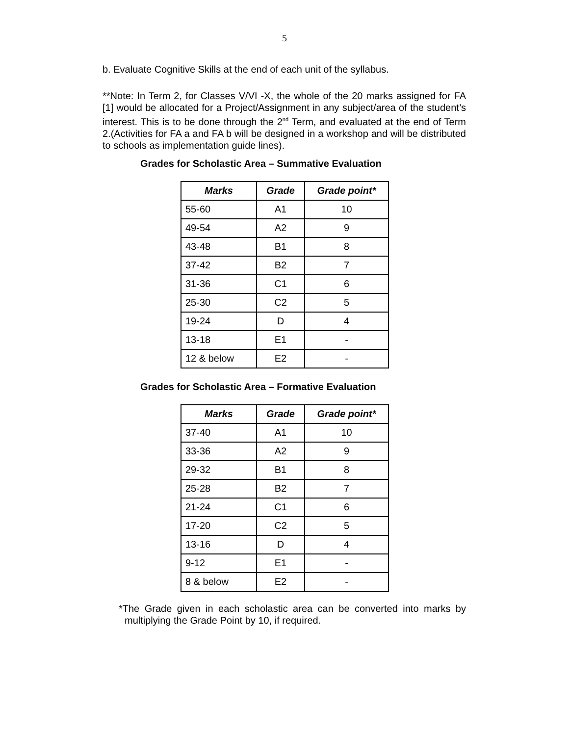5
b. Evaluate Cognitive Skills at the end of each unit of the syllabus.
**Note: In Term 2, for Classes V/VI -X, the whole of the 20 marks assigned for FA [1] would be allocated for a Project/Assignment in any subject/area of the student’s interest. This is to be done through the 2<sup>nd</sup> Term, and evaluated at the end of Term 2.(Activities for FA a and FA b will be designed in a workshop and will be distributed to schools as implementation guide lines).
Grades for Scholastic Area – Summative Evaluation
| Marks | Grade | Grade point* |
| --- | --- | --- |
| 55-60 | A1 | 10 |
| 49-54 | A2 | 9 |
| 43-48 | B1 | 8 |
| 37-42 | B2 | 7 |
| 31-36 | C1 | 6 |
| 25-30 | C2 | 5 |
| 19-24 | D | 4 |
| 13-18 | E1 | - |
| 12 & below | E2 | - |
Grades for Scholastic Area – Formative Evaluation
| Marks | Grade | Grade point* |
| --- | --- | --- |
| 37-40 | A1 | 10 |
| 33-36 | A2 | 9 |
| 29-32 | B1 | 8 |
| 25-28 | B2 | 7 |
| 21-24 | C1 | 6 |
| 17-20 | C2 | 5 |
| 13-16 | D | 4 |
| 9-12 | E1 | - |
| 8 & below | E2 | - |
*The Grade given in each scholastic area can be converted into marks by multiplying the Grade Point by 10, if required.